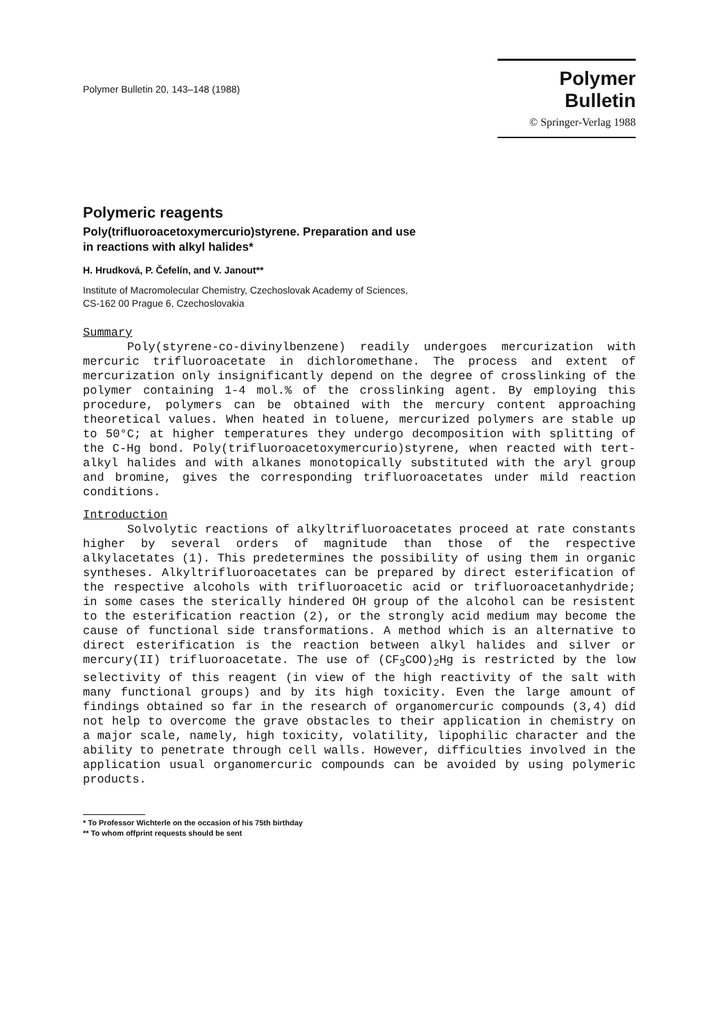Polymer Bulletin 20, 143–148 (1988)
Polymer Bulletin
© Springer-Verlag 1988
Polymeric reagents
Poly(trifluoroacetoxymercurio)styrene. Preparation and use
in reactions with alkyl halides*
H. Hrudková, P. Čefelín, and V. Janout**
Institute of Macromolecular Chemistry, Czechoslovak Academy of Sciences,
CS-162 00 Prague 6, Czechoslovakia
Summary
Poly(styrene-co-divinylbenzene) readily undergoes mercurization with mercuric trifluoroacetate in dichloromethane. The process and extent of mercurization only insignificantly depend on the degree of crosslinking of the polymer containing 1-4 mol.% of the crosslinking agent. By employing this procedure, polymers can be obtained with the mercury content approaching theoretical values. When heated in toluene, mercurized polymers are stable up to 50°C; at higher temperatures they undergo decomposition with splitting of the C-Hg bond. Poly(trifluoroacetoxymercurio)styrene, when reacted with tert-alkyl halides and with alkanes monotopically substituted with the aryl group and bromine, gives the corresponding trifluoroacetates under mild reaction conditions.
Introduction
Solvolytic reactions of alkyltrifluoroacetates proceed at rate constants higher by several orders of magnitude than those of the respective alkylacetates (1). This predetermines the possibility of using them in organic syntheses. Alkyltrifluoroacetates can be prepared by direct esterification of the respective alcohols with trifluoroacetic acid or trifluoroacetanhydride; in some cases the sterically hindered OH group of the alcohol can be resistent to the esterification reaction (2), or the strongly acid medium may become the cause of functional side transformations. A method which is an alternative to direct esterification is the reaction between alkyl halides and silver or mercury(II) trifluoroacetate. The use of (CF<sub>3</sub>COO)<sub>2</sub>Hg is restricted by the low selectivity of this reagent (in view of the high reactivity of the salt with many functional groups) and by its high toxicity. Even the large amount of findings obtained so far in the research of organomercuric compounds (3,4) did not help to overcome the grave obstacles to their application in chemistry on a major scale, namely, high toxicity, volatility, lipophilic character and the ability to penetrate through cell walls. However, difficulties involved in the application usual organomercuric compounds can be avoided by using polymeric products.
* To Professor Wichterle on the occasion of his 75th birthday
** To whom offprint requests should be sent